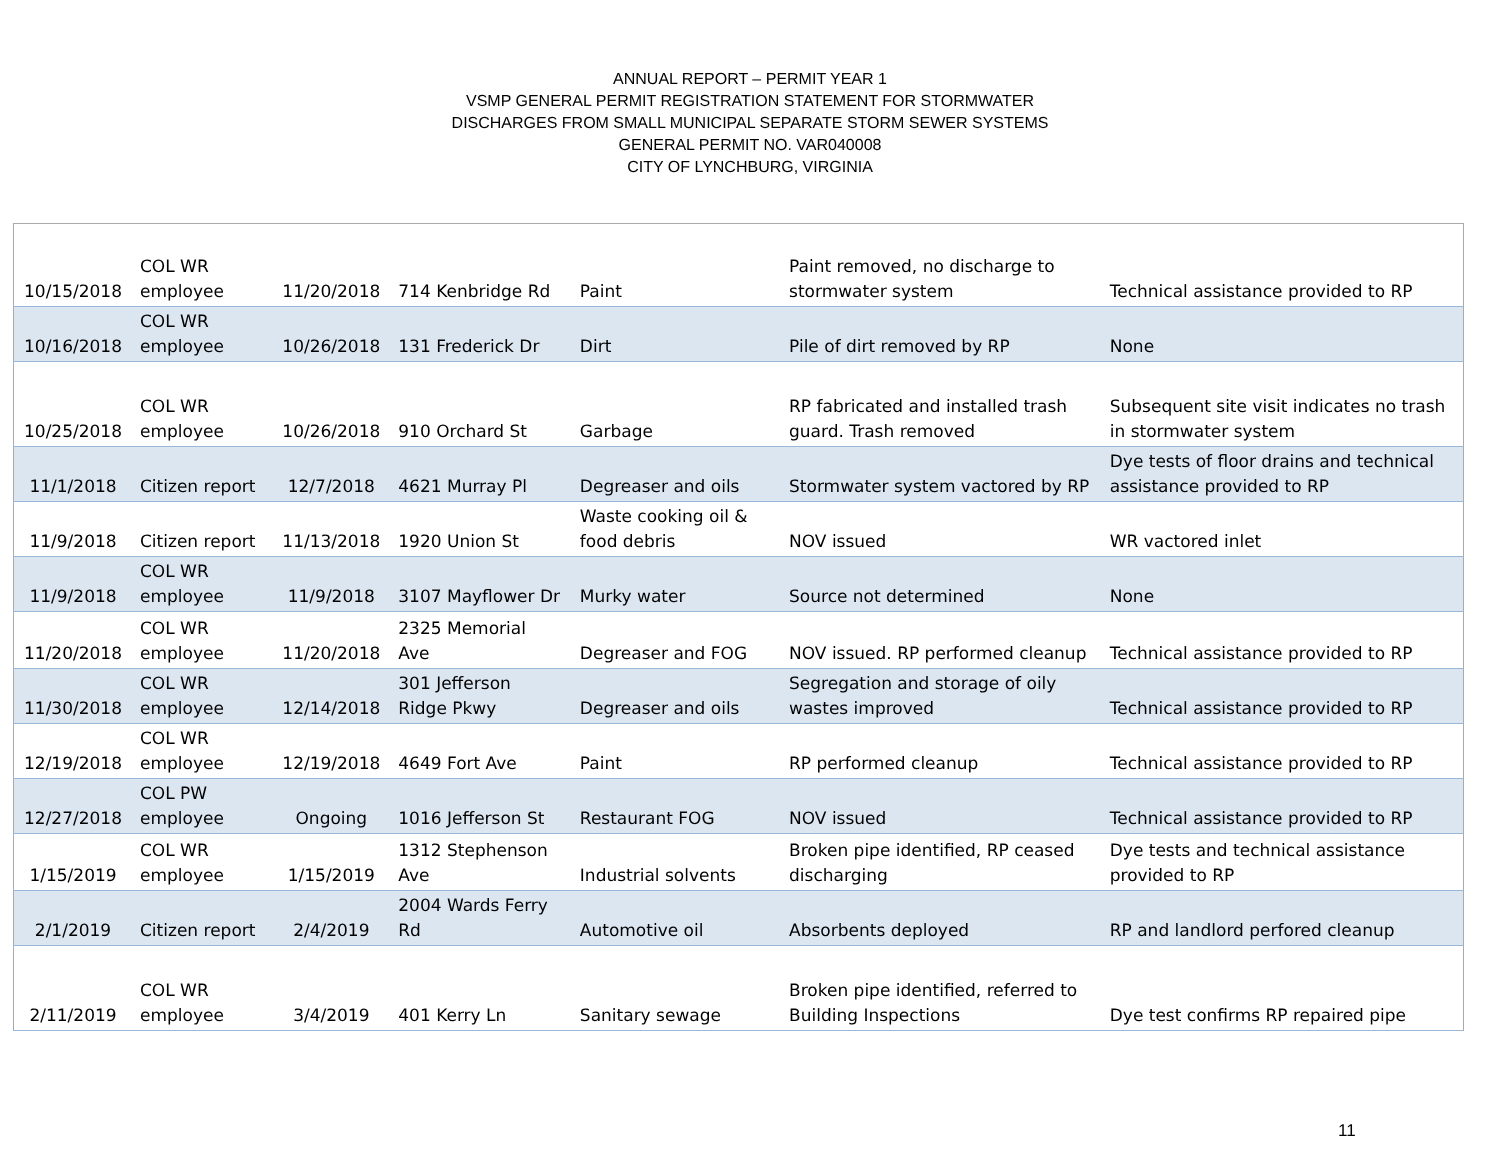ANNUAL REPORT – PERMIT YEAR 1
VSMP GENERAL PERMIT REGISTRATION STATEMENT FOR STORMWATER
DISCHARGES FROM SMALL MUNICIPAL SEPARATE STORM SEWER SYSTEMS
GENERAL PERMIT NO. VAR040008
CITY OF LYNCHBURG, VIRGINIA
| 10/15/2018 | COL WR employee | 11/20/2018 | 714 Kenbridge Rd | Paint | Paint removed, no discharge to stormwater system | Technical assistance provided to RP |
| 10/16/2018 | COL WR employee | 10/26/2018 | 131 Frederick Dr | Dirt | Pile of dirt removed by RP | None |
| 10/25/2018 | COL WR employee | 10/26/2018 | 910 Orchard St | Garbage | RP fabricated and installed trash guard. Trash removed | Subsequent site visit indicates no trash in stormwater system |
| 11/1/2018 | Citizen report | 12/7/2018 | 4621 Murray Pl | Degreaser and oils | Stormwater system vactored by RP | Dye tests of floor drains and technical assistance provided to RP |
| 11/9/2018 | Citizen report | 11/13/2018 | 1920 Union St | Waste cooking oil & food debris | NOV issued | WR vactored inlet |
| 11/9/2018 | COL WR employee | 11/9/2018 | 3107 Mayflower Dr | Murky water | Source not determined | None |
| 11/20/2018 | COL WR employee | 11/20/2018 | 2325 Memorial Ave | Degreaser and FOG | NOV issued. RP performed cleanup | Technical assistance provided to RP |
| 11/30/2018 | COL WR employee | 12/14/2018 | 301 Jefferson Ridge Pkwy | Degreaser and oils | Segregation and storage of oily wastes improved | Technical assistance provided to RP |
| 12/19/2018 | COL WR employee | 12/19/2018 | 4649 Fort Ave | Paint | RP performed cleanup | Technical assistance provided to RP |
| 12/27/2018 | COL PW employee | Ongoing | 1016 Jefferson St | Restaurant FOG | NOV issued | Technical assistance provided to RP |
| 1/15/2019 | COL WR employee | 1/15/2019 | 1312 Stephenson Ave | Industrial solvents | Broken pipe identified, RP ceased discharging | Dye tests and technical assistance provided to RP |
| 2/1/2019 | Citizen report | 2/4/2019 | 2004 Wards Ferry Rd | Automotive oil | Absorbents deployed | RP and landlord perfored cleanup |
| 2/11/2019 | COL WR employee | 3/4/2019 | 401 Kerry Ln | Sanitary sewage | Broken pipe identified, referred to Building Inspections | Dye test confirms RP repaired pipe |
11